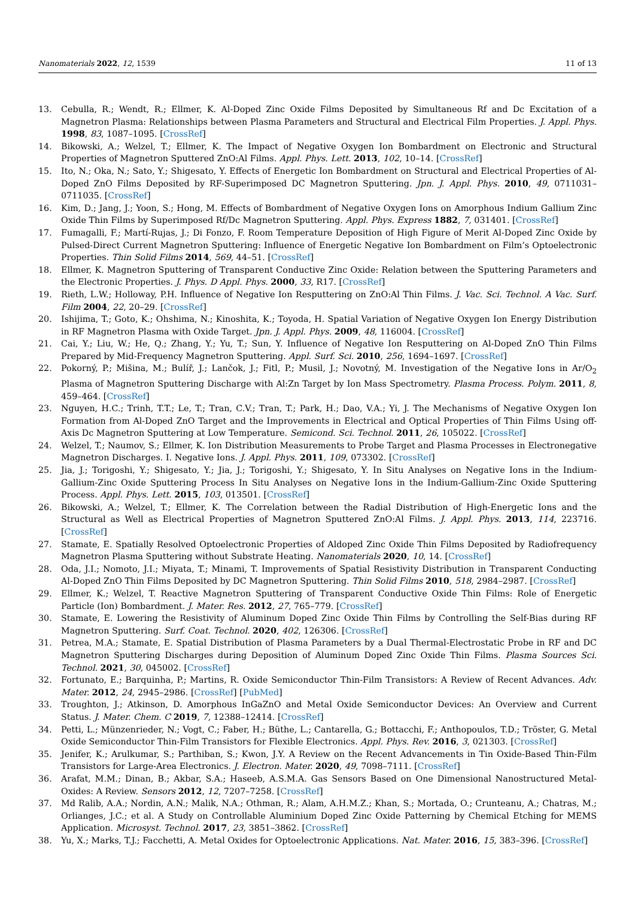Nanomaterials 2022, 12, 1539 11 of 13
13. Cebulla, R.; Wendt, R.; Ellmer, K. Al-Doped Zinc Oxide Films Deposited by Simultaneous Rf and Dc Excitation of a Magnetron Plasma: Relationships between Plasma Parameters and Structural and Electrical Film Properties. J. Appl. Phys. 1998, 83, 1087–1095. [CrossRef]
14. Bikowski, A.; Welzel, T.; Ellmer, K. The Impact of Negative Oxygen Ion Bombardment on Electronic and Structural Properties of Magnetron Sputtered ZnO:Al Films. Appl. Phys. Lett. 2013, 102, 10–14. [CrossRef]
15. Ito, N.; Oka, N.; Sato, Y.; Shigesato, Y. Effects of Energetic Ion Bombardment on Structural and Electrical Properties of Al-Doped ZnO Films Deposited by RF-Superimposed DC Magnetron Sputtering. Jpn. J. Appl. Phys. 2010, 49, 0711031–0711035. [CrossRef]
16. Kim, D.; Jang, J.; Yoon, S.; Hong, M. Effects of Bombardment of Negative Oxygen Ions on Amorphous Indium Gallium Zinc Oxide Thin Films by Superimposed Rf/Dc Magnetron Sputtering. Appl. Phys. Express 1882, 7, 031401. [CrossRef]
17. Fumagalli, F.; Martí-Rujas, J.; Di Fonzo, F. Room Temperature Deposition of High Figure of Merit Al-Doped Zinc Oxide by Pulsed-Direct Current Magnetron Sputtering: Influence of Energetic Negative Ion Bombardment on Film’s Optoelectronic Properties. Thin Solid Films 2014, 569, 44–51. [CrossRef]
18. Ellmer, K. Magnetron Sputtering of Transparent Conductive Zinc Oxide: Relation between the Sputtering Parameters and the Electronic Properties. J. Phys. D Appl. Phys. 2000, 33, R17. [CrossRef]
19. Rieth, L.W.; Holloway, P.H. Influence of Negative Ion Resputtering on ZnO:Al Thin Films. J. Vac. Sci. Technol. A Vac. Surf. Film 2004, 22, 20–29. [CrossRef]
20. Ishijima, T.; Goto, K.; Ohshima, N.; Kinoshita, K.; Toyoda, H. Spatial Variation of Negative Oxygen Ion Energy Distribution in RF Magnetron Plasma with Oxide Target. Jpn. J. Appl. Phys. 2009, 48, 116004. [CrossRef]
21. Cai, Y.; Liu, W.; He, Q.; Zhang, Y.; Yu, T.; Sun, Y. Influence of Negative Ion Resputtering on Al-Doped ZnO Thin Films Prepared by Mid-Frequency Magnetron Sputtering. Appl. Surf. Sci. 2010, 256, 1694–1697. [CrossRef]
22. Pokorný, P.; Mišina, M.; Bulíř, J.; Lančok, J.; Fitl, P.; Musil, J.; Novotný, M. Investigation of the Negative Ions in Ar/O<sub>2</sub> Plasma of Magnetron Sputtering Discharge with Al:Zn Target by Ion Mass Spectrometry. Plasma Process. Polym. 2011, 8, 459–464. [CrossRef]
23. Nguyen, H.C.; Trinh, T.T.; Le, T.; Tran, C.V.; Tran, T.; Park, H.; Dao, V.A.; Yi, J. The Mechanisms of Negative Oxygen Ion Formation from Al-Doped ZnO Target and the Improvements in Electrical and Optical Properties of Thin Films Using off-Axis Dc Magnetron Sputtering at Low Temperature. Semicond. Sci. Technol. 2011, 26, 105022. [CrossRef]
24. Welzel, T.; Naumov, S.; Ellmer, K. Ion Distribution Measurements to Probe Target and Plasma Processes in Electronegative Magnetron Discharges. I. Negative Ions. J. Appl. Phys. 2011, 109, 073302. [CrossRef]
25. Jia, J.; Torigoshi, Y.; Shigesato, Y.; Jia, J.; Torigoshi, Y.; Shigesato, Y. In Situ Analyses on Negative Ions in the Indium-Gallium-Zinc Oxide Sputtering Process In Situ Analyses on Negative Ions in the Indium-Gallium-Zinc Oxide Sputtering Process. Appl. Phys. Lett. 2015, 103, 013501. [CrossRef]
26. Bikowski, A.; Welzel, T.; Ellmer, K. The Correlation between the Radial Distribution of High-Energetic Ions and the Structural as Well as Electrical Properties of Magnetron Sputtered ZnO:Al Films. J. Appl. Phys. 2013, 114, 223716. [CrossRef]
27. Stamate, E. Spatially Resolved Optoelectronic Properties of Aldoped Zinc Oxide Thin Films Deposited by Radiofrequency Magnetron Plasma Sputtering without Substrate Heating. Nanomaterials 2020, 10, 14. [CrossRef]
28. Oda, J.I.; Nomoto, J.I.; Miyata, T.; Minami, T. Improvements of Spatial Resistivity Distribution in Transparent Conducting Al-Doped ZnO Thin Films Deposited by DC Magnetron Sputtering. Thin Solid Films 2010, 518, 2984–2987. [CrossRef]
29. Ellmer, K.; Welzel, T. Reactive Magnetron Sputtering of Transparent Conductive Oxide Thin Films: Role of Energetic Particle (Ion) Bombardment. J. Mater. Res. 2012, 27, 765–779. [CrossRef]
30. Stamate, E. Lowering the Resistivity of Aluminum Doped Zinc Oxide Thin Films by Controlling the Self-Bias during RF Magnetron Sputtering. Surf. Coat. Technol. 2020, 402, 126306. [CrossRef]
31. Petrea, M.A.; Stamate, E. Spatial Distribution of Plasma Parameters by a Dual Thermal-Electrostatic Probe in RF and DC Magnetron Sputtering Discharges during Deposition of Aluminum Doped Zinc Oxide Thin Films. Plasma Sources Sci. Technol. 2021, 30, 045002. [CrossRef]
32. Fortunato, E.; Barquinha, P.; Martins, R. Oxide Semiconductor Thin-Film Transistors: A Review of Recent Advances. Adv. Mater. 2012, 24, 2945–2986. [CrossRef] [PubMed]
33. Troughton, J.; Atkinson, D. Amorphous InGaZnO and Metal Oxide Semiconductor Devices: An Overview and Current Status. J. Mater. Chem. C 2019, 7, 12388–12414. [CrossRef]
34. Petti, L.; Münzenrieder, N.; Vogt, C.; Faber, H.; Büthe, L.; Cantarella, G.; Bottacchi, F.; Anthopoulos, T.D.; Tröster, G. Metal Oxide Semiconductor Thin-Film Transistors for Flexible Electronics. Appl. Phys. Rev. 2016, 3, 021303. [CrossRef]
35. Jenifer, K.; Arulkumar, S.; Parthiban, S.; Kwon, J.Y. A Review on the Recent Advancements in Tin Oxide-Based Thin-Film Transistors for Large-Area Electronics. J. Electron. Mater. 2020, 49, 7098–7111. [CrossRef]
36. Arafat, M.M.; Dinan, B.; Akbar, S.A.; Haseeb, A.S.M.A. Gas Sensors Based on One Dimensional Nanostructured Metal-Oxides: A Review. Sensors 2012, 12, 7207–7258. [CrossRef]
37. Md Ralib, A.A.; Nordin, A.N.; Malik, N.A.; Othman, R.; Alam, A.H.M.Z.; Khan, S.; Mortada, O.; Crunteanu, A.; Chatras, M.; Orlianges, J.C.; et al. A Study on Controllable Aluminium Doped Zinc Oxide Patterning by Chemical Etching for MEMS Application. Microsyst. Technol. 2017, 23, 3851–3862. [CrossRef]
38. Yu, X.; Marks, T.J.; Facchetti, A. Metal Oxides for Optoelectronic Applications. Nat. Mater. 2016, 15, 383–396. [CrossRef]